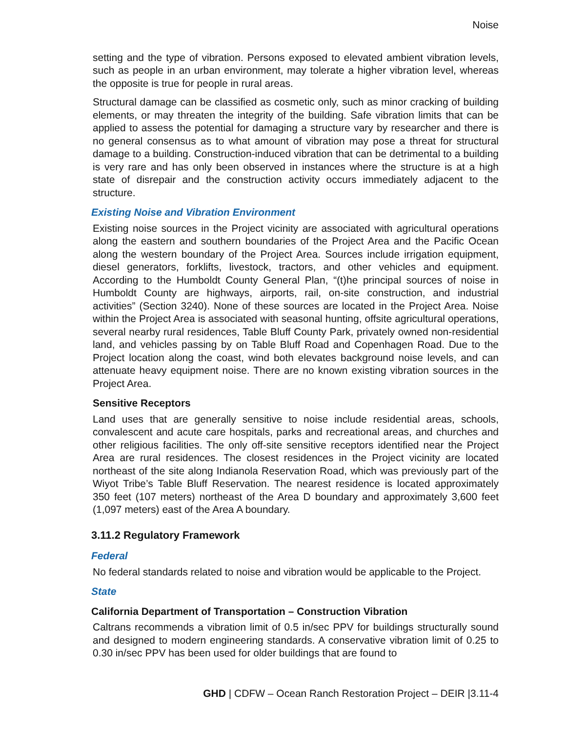Noise
setting and the type of vibration. Persons exposed to elevated ambient vibration levels, such as people in an urban environment, may tolerate a higher vibration level, whereas the opposite is true for people in rural areas.
Structural damage can be classified as cosmetic only, such as minor cracking of building elements, or may threaten the integrity of the building. Safe vibration limits that can be applied to assess the potential for damaging a structure vary by researcher and there is no general consensus as to what amount of vibration may pose a threat for structural damage to a building. Construction-induced vibration that can be detrimental to a building is very rare and has only been observed in instances where the structure is at a high state of disrepair and the construction activity occurs immediately adjacent to the structure.
Existing Noise and Vibration Environment
Existing noise sources in the Project vicinity are associated with agricultural operations along the eastern and southern boundaries of the Project Area and the Pacific Ocean along the western boundary of the Project Area. Sources include irrigation equipment, diesel generators, forklifts, livestock, tractors, and other vehicles and equipment. According to the Humboldt County General Plan, “(t)he principal sources of noise in Humboldt County are highways, airports, rail, on-site construction, and industrial activities” (Section 3240). None of these sources are located in the Project Area. Noise within the Project Area is associated with seasonal hunting, offsite agricultural operations, several nearby rural residences, Table Bluff County Park, privately owned non-residential land, and vehicles passing by on Table Bluff Road and Copenhagen Road. Due to the Project location along the coast, wind both elevates background noise levels, and can attenuate heavy equipment noise. There are no known existing vibration sources in the Project Area.
Sensitive Receptors
Land uses that are generally sensitive to noise include residential areas, schools, convalescent and acute care hospitals, parks and recreational areas, and churches and other religious facilities. The only off-site sensitive receptors identified near the Project Area are rural residences. The closest residences in the Project vicinity are located northeast of the site along Indianola Reservation Road, which was previously part of the Wiyot Tribe’s Table Bluff Reservation. The nearest residence is located approximately 350 feet (107 meters) northeast of the Area D boundary and approximately 3,600 feet (1,097 meters) east of the Area A boundary.
3.11.2 Regulatory Framework
Federal
No federal standards related to noise and vibration would be applicable to the Project.
State
California Department of Transportation – Construction Vibration
Caltrans recommends a vibration limit of 0.5 in/sec PPV for buildings structurally sound and designed to modern engineering standards. A conservative vibration limit of 0.25 to 0.30 in/sec PPV has been used for older buildings that are found to
GHD | CDFW – Ocean Ranch Restoration Project – DEIR |3.11-4